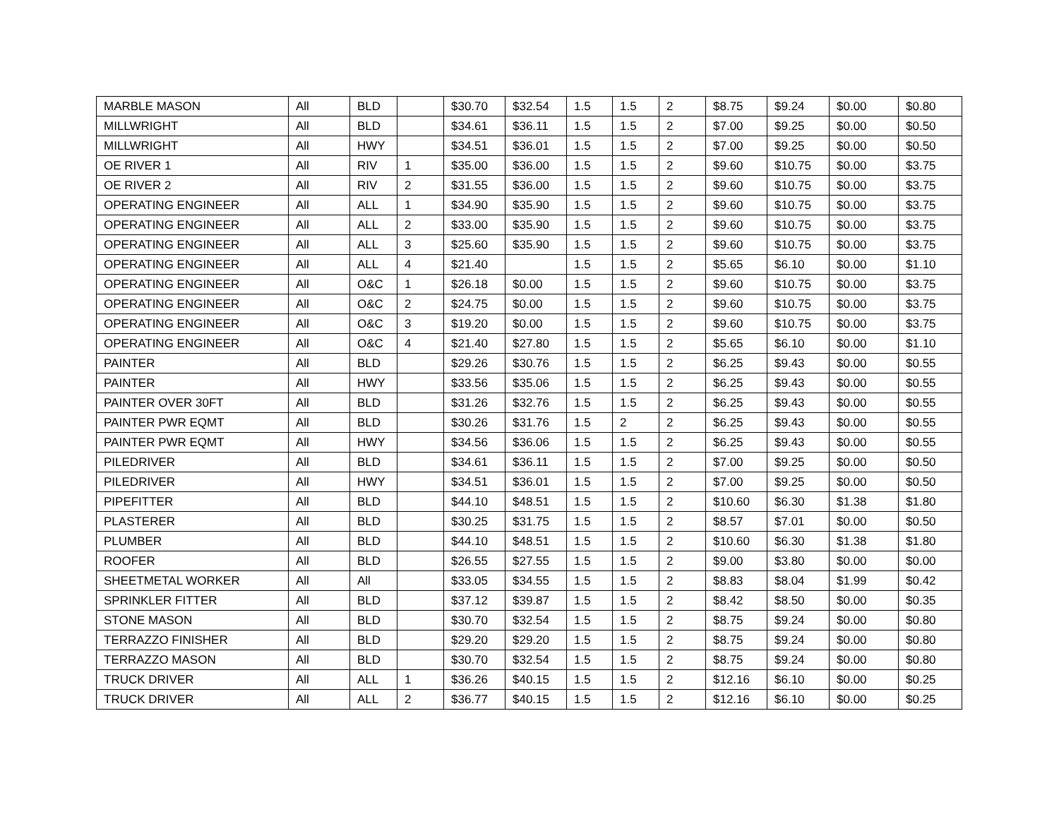| MARBLE MASON | All | BLD | | $30.70 | $32.54 | 1.5 | 1.5 | 2 | $8.75 | $9.24 | $0.00 | $0.80 |
| MILLWRIGHT | All | BLD | | $34.61 | $36.11 | 1.5 | 1.5 | 2 | $7.00 | $9.25 | $0.00 | $0.50 |
| MILLWRIGHT | All | HWY | | $34.51 | $36.01 | 1.5 | 1.5 | 2 | $7.00 | $9.25 | $0.00 | $0.50 |
| OE RIVER 1 | All | RIV | 1 | $35.00 | $36.00 | 1.5 | 1.5 | 2 | $9.60 | $10.75 | $0.00 | $3.75 |
| OE RIVER 2 | All | RIV | 2 | $31.55 | $36.00 | 1.5 | 1.5 | 2 | $9.60 | $10.75 | $0.00 | $3.75 |
| OPERATING ENGINEER | All | ALL | 1 | $34.90 | $35.90 | 1.5 | 1.5 | 2 | $9.60 | $10.75 | $0.00 | $3.75 |
| OPERATING ENGINEER | All | ALL | 2 | $33.00 | $35.90 | 1.5 | 1.5 | 2 | $9.60 | $10.75 | $0.00 | $3.75 |
| OPERATING ENGINEER | All | ALL | 3 | $25.60 | $35.90 | 1.5 | 1.5 | 2 | $9.60 | $10.75 | $0.00 | $3.75 |
| OPERATING ENGINEER | All | ALL | 4 | $21.40 | | 1.5 | 1.5 | 2 | $5.65 | $6.10 | $0.00 | $1.10 |
| OPERATING ENGINEER | All | O&C | 1 | $26.18 | $0.00 | 1.5 | 1.5 | 2 | $9.60 | $10.75 | $0.00 | $3.75 |
| OPERATING ENGINEER | All | O&C | 2 | $24.75 | $0.00 | 1.5 | 1.5 | 2 | $9.60 | $10.75 | $0.00 | $3.75 |
| OPERATING ENGINEER | All | O&C | 3 | $19.20 | $0.00 | 1.5 | 1.5 | 2 | $9.60 | $10.75 | $0.00 | $3.75 |
| OPERATING ENGINEER | All | O&C | 4 | $21.40 | $27.80 | 1.5 | 1.5 | 2 | $5.65 | $6.10 | $0.00 | $1.10 |
| PAINTER | All | BLD | | $29.26 | $30.76 | 1.5 | 1.5 | 2 | $6.25 | $9.43 | $0.00 | $0.55 |
| PAINTER | All | HWY | | $33.56 | $35.06 | 1.5 | 1.5 | 2 | $6.25 | $9.43 | $0.00 | $0.55 |
| PAINTER OVER 30FT | All | BLD | | $31.26 | $32.76 | 1.5 | 1.5 | 2 | $6.25 | $9.43 | $0.00 | $0.55 |
| PAINTER PWR EQMT | All | BLD | | $30.26 | $31.76 | 1.5 | 2 | 2 | $6.25 | $9.43 | $0.00 | $0.55 |
| PAINTER PWR EQMT | All | HWY | | $34.56 | $36.06 | 1.5 | 1.5 | 2 | $6.25 | $9.43 | $0.00 | $0.55 |
| PILEDRIVER | All | BLD | | $34.61 | $36.11 | 1.5 | 1.5 | 2 | $7.00 | $9.25 | $0.00 | $0.50 |
| PILEDRIVER | All | HWY | | $34.51 | $36.01 | 1.5 | 1.5 | 2 | $7.00 | $9.25 | $0.00 | $0.50 |
| PIPEFITTER | All | BLD | | $44.10 | $48.51 | 1.5 | 1.5 | 2 | $10.60 | $6.30 | $1.38 | $1.80 |
| PLASTERER | All | BLD | | $30.25 | $31.75 | 1.5 | 1.5 | 2 | $8.57 | $7.01 | $0.00 | $0.50 |
| PLUMBER | All | BLD | | $44.10 | $48.51 | 1.5 | 1.5 | 2 | $10.60 | $6.30 | $1.38 | $1.80 |
| ROOFER | All | BLD | | $26.55 | $27.55 | 1.5 | 1.5 | 2 | $9.00 | $3.80 | $0.00 | $0.00 |
| SHEETMETAL WORKER | All | All | | $33.05 | $34.55 | 1.5 | 1.5 | 2 | $8.83 | $8.04 | $1.99 | $0.42 |
| SPRINKLER FITTER | All | BLD | | $37.12 | $39.87 | 1.5 | 1.5 | 2 | $8.42 | $8.50 | $0.00 | $0.35 |
| STONE MASON | All | BLD | | $30.70 | $32.54 | 1.5 | 1.5 | 2 | $8.75 | $9.24 | $0.00 | $0.80 |
| TERRAZZO FINISHER | All | BLD | | $29.20 | $29.20 | 1.5 | 1.5 | 2 | $8.75 | $9.24 | $0.00 | $0.80 |
| TERRAZZO MASON | All | BLD | | $30.70 | $32.54 | 1.5 | 1.5 | 2 | $8.75 | $9.24 | $0.00 | $0.80 |
| TRUCK DRIVER | All | ALL | 1 | $36.26 | $40.15 | 1.5 | 1.5 | 2 | $12.16 | $6.10 | $0.00 | $0.25 |
| TRUCK DRIVER | All | ALL | 2 | $36.77 | $40.15 | 1.5 | 1.5 | 2 | $12.16 | $6.10 | $0.00 | $0.25 |